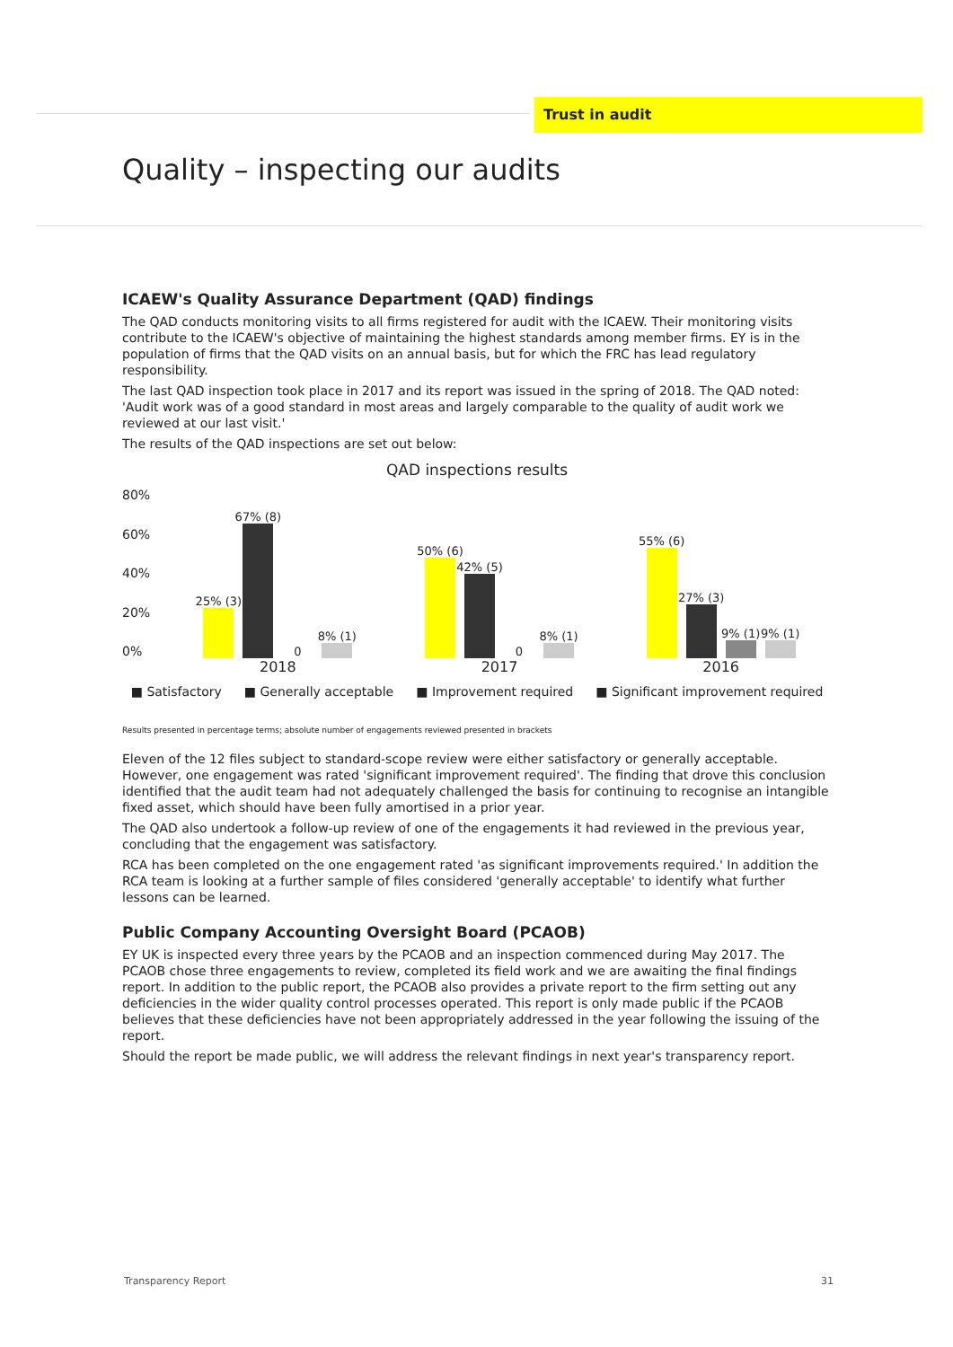Trust in audit
Quality – inspecting our audits
ICAEW's Quality Assurance Department (QAD) findings
The QAD conducts monitoring visits to all firms registered for audit with the ICAEW. Their monitoring visits contribute to the ICAEW's objective of maintaining the highest standards among member firms. EY is in the population of firms that the QAD visits on an annual basis, but for which the FRC has lead regulatory responsibility.
The last QAD inspection took place in 2017 and its report was issued in the spring of 2018. The QAD noted: 'Audit work was of a good standard in most areas and largely comparable to the quality of audit work we reviewed at our last visit.'
The results of the QAD inspections are set out below:
QAD inspections results
80%
60%
40%
20%
0%
25% (3)
67% (8)
0
8% (1)
50% (6)
42% (5)
0
8% (1)
55% (6)
27% (3)
9% (1)
9% (1)
2018 2017 2016
■ Satisfactory ■ Generally acceptable ■ Improvement required ■ Significant improvement required
Results presented in percentage terms; absolute number of engagements reviewed presented in brackets
Eleven of the 12 files subject to standard-scope review were either satisfactory or generally acceptable. However, one engagement was rated 'significant improvement required'. The finding that drove this conclusion identified that the audit team had not adequately challenged the basis for continuing to recognise an intangible fixed asset, which should have been fully amortised in a prior year.
The QAD also undertook a follow-up review of one of the engagements it had reviewed in the previous year, concluding that the engagement was satisfactory.
RCA has been completed on the one engagement rated 'as significant improvements required.' In addition the RCA team is looking at a further sample of files considered 'generally acceptable' to identify what further lessons can be learned.
Public Company Accounting Oversight Board (PCAOB)
EY UK is inspected every three years by the PCAOB and an inspection commenced during May 2017. The PCAOB chose three engagements to review, completed its field work and we are awaiting the final findings report. In addition to the public report, the PCAOB also provides a private report to the firm setting out any deficiencies in the wider quality control processes operated. This report is only made public if the PCAOB believes that these deficiencies have not been appropriately addressed in the year following the issuing of the report.
Should the report be made public, we will address the relevant findings in next year's transparency report.
Transparency Report 31